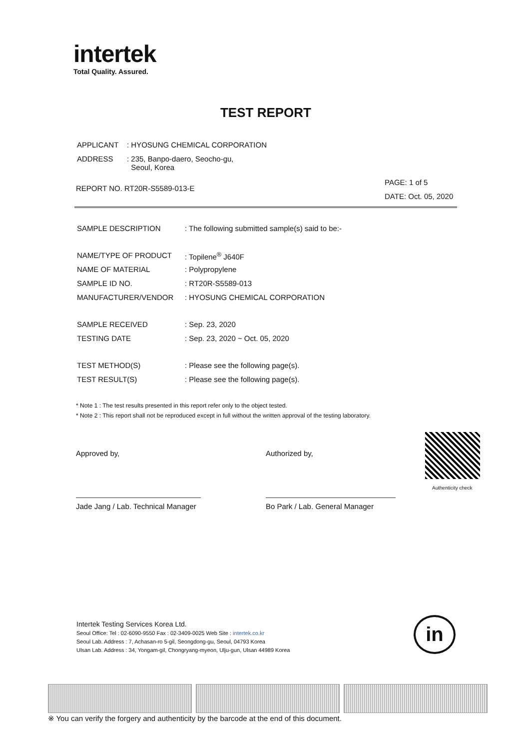intertek
Total Quality. Assured.
TEST REPORT
| APPLICANT | : HYOSUNG CHEMICAL CORPORATION |
| ADDRESS | : 235, Banpo-daero, Seocho-gu, Seoul, Korea |
REPORT NO. RT20R-S5589-013-E PAGE: 1 of 5
DATE: Oct. 05, 2020
| SAMPLE DESCRIPTION | : The following submitted sample(s) said to be:- |
| NAME/TYPE OF PRODUCT | : Topilene<sup>®</sup> J640F |
| NAME OF MATERIAL | : Polypropylene |
| SAMPLE ID NO. | : RT20R-S5589-013 |
| MANUFACTURER/VENDOR | : HYOSUNG CHEMICAL CORPORATION |
| SAMPLE RECEIVED | : Sep. 23, 2020 |
| TESTING DATE | : Sep. 23, 2020 ~ Oct. 05, 2020 |
| TEST METHOD(S) | : Please see the following page(s). |
| TEST RESULT(S) | : Please see the following page(s). |
* Note 1 : The test results presented in this report refer only to the object tested.
* Note 2 : This report shall not be reproduced except in full without the written approval of the testing laboratory.
Approved by,
Jade Jang / Lab. Technical Manager
Authorized by,
Bo Park / Lab. General Manager
Authenticity check
Intertek Testing Services Korea Ltd.
Seoul Office: Tel : 02-6090-9550 Fax : 02-3409-0025 Web Site : intertek.co.kr
Seoul Lab. Address : 7, Achasan-ro 5-gil, Seongdong-gu, Seoul, 04793 Korea
Ulsan Lab. Address : 34, Yongam-gil, Chongryang-myeon, Ulju-gun, Ulsan 44989 Korea
in
※ You can verify the forgery and authenticity by the barcode at the end of this document.